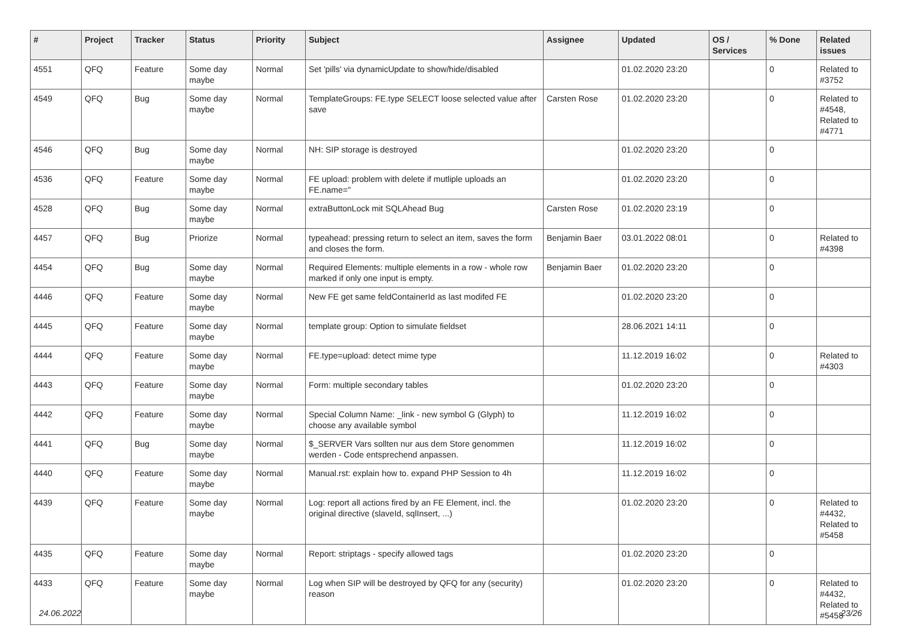| # | Project | Tracker | Status | Priority | Subject | Assignee | Updated | OS / Services | % Done | Related issues |
| --- | --- | --- | --- | --- | --- | --- | --- | --- | --- | --- |
| 4551 | QFQ | Feature | Some day maybe | Normal | Set 'pills' via dynamicUpdate to show/hide/disabled | | 01.02.2020 23:20 | | 0 | Related to #3752 |
| 4549 | QFQ | Bug | Some day maybe | Normal | TemplateGroups: FE.type SELECT loose selected value after save | Carsten Rose | 01.02.2020 23:20 | | 0 | Related to #4548, Related to #4771 |
| 4546 | QFQ | Bug | Some day maybe | Normal | NH: SIP storage is destroyed | | 01.02.2020 23:20 | | 0 | |
| 4536 | QFQ | Feature | Some day maybe | Normal | FE upload: problem with delete if mutliple uploads an FE.name=" | | 01.02.2020 23:20 | | 0 | |
| 4528 | QFQ | Bug | Some day maybe | Normal | extraButtonLock mit SQLAhead Bug | Carsten Rose | 01.02.2020 23:19 | | 0 | |
| 4457 | QFQ | Bug | Priorize | Normal | typeahead: pressing return to select an item, saves the form and closes the form. | Benjamin Baer | 03.01.2022 08:01 | | 0 | Related to #4398 |
| 4454 | QFQ | Bug | Some day maybe | Normal | Required Elements: multiple elements in a row - whole row marked if only one input is empty. | Benjamin Baer | 01.02.2020 23:20 | | 0 | |
| 4446 | QFQ | Feature | Some day maybe | Normal | New FE get same feldContainerId as last modifed FE | | 01.02.2020 23:20 | | 0 | |
| 4445 | QFQ | Feature | Some day maybe | Normal | template group: Option to simulate fieldset | | 28.06.2021 14:11 | | 0 | |
| 4444 | QFQ | Feature | Some day maybe | Normal | FE.type=upload: detect mime type | | 11.12.2019 16:02 | | 0 | Related to #4303 |
| 4443 | QFQ | Feature | Some day maybe | Normal | Form: multiple secondary tables | | 01.02.2020 23:20 | | 0 | |
| 4442 | QFQ | Feature | Some day maybe | Normal | Special Column Name: _link - new symbol G (Glyph) to choose any available symbol | | 11.12.2019 16:02 | | 0 | |
| 4441 | QFQ | Bug | Some day maybe | Normal | $_SERVER Vars sollten nur aus dem Store genommen werden - Code entsprechend anpassen. | | 11.12.2019 16:02 | | 0 | |
| 4440 | QFQ | Feature | Some day maybe | Normal | Manual.rst: explain how to. expand PHP Session to 4h | | 11.12.2019 16:02 | | 0 | |
| 4439 | QFQ | Feature | Some day maybe | Normal | Log: report all actions fired by an FE Element, incl. the original directive (slaveId, sqlInsert, ...) | | 01.02.2020 23:20 | | 0 | Related to #4432, Related to #5458 |
| 4435 | QFQ | Feature | Some day maybe | Normal | Report: striptags - specify allowed tags | | 01.02.2020 23:20 | | 0 | |
| 4433 | QFQ | Feature | Some day maybe | Normal | Log when SIP will be destroyed by QFQ for any (security) reason | | 01.02.2020 23:20 | | 0 | Related to #4432, Related to #5458 |
24.06.2022 23/26